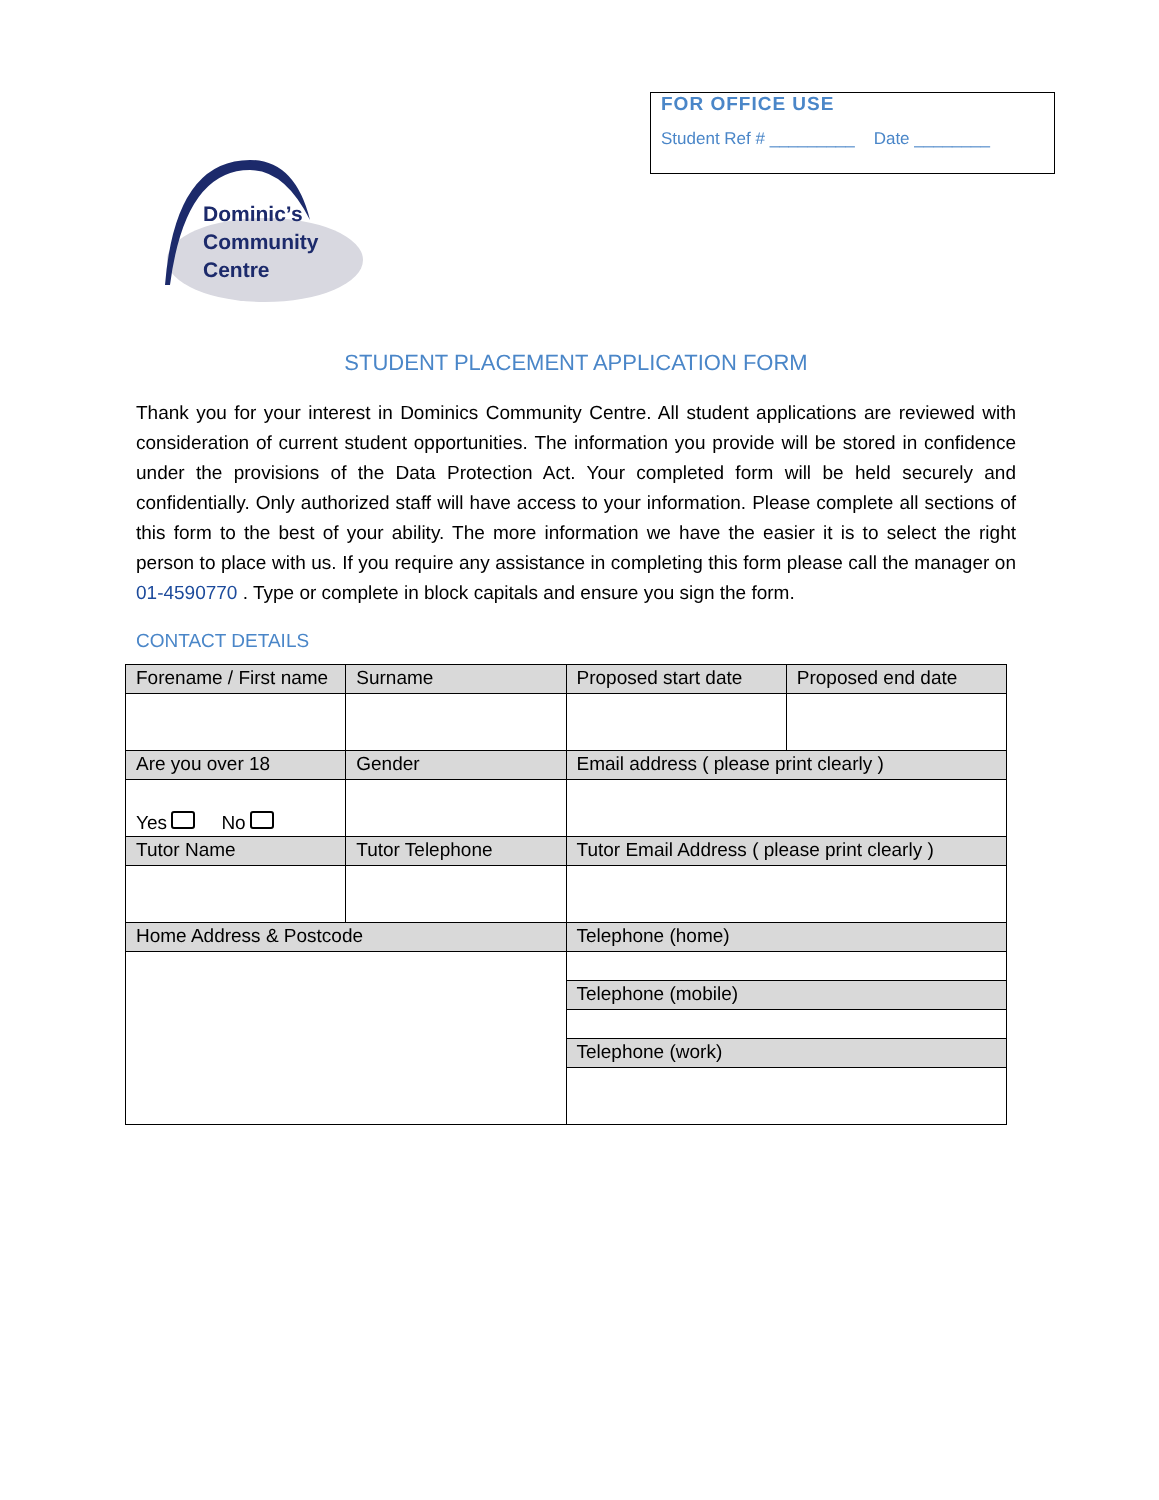FOR OFFICE USE
Student Ref # _________ Date ________
Dominic’s
Community
Centre
STUDENT PLACEMENT APPLICATION FORM
Thank you for your interest in Dominics Community Centre. All student applications are reviewed with consideration of current student opportunities. The information you provide will be stored in confidence under the provisions of the Data Protection Act. Your completed form will be held securely and confidentially. Only authorized staff will have access to your information. Please complete all sections of this form to the best of your ability. The more information we have the easier it is to select the right person to place with us. If you require any assistance in completing this form please call the manager on 01-4590770 . Type or complete in block capitals and ensure you sign the form.
CONTACT DETAILS
| Forename / First name | Surname | Proposed start date | Proposed end date |
| Are you over 18 | Gender | Email address ( please print clearly ) | |
| Yes No | | | |
| Tutor Name | Tutor Telephone | Tutor Email Address ( please print clearly ) | |
| Home Address & Postcode | | Telephone (home) | |
| | | Telephone (mobile) | |
| | | Telephone (work) | |